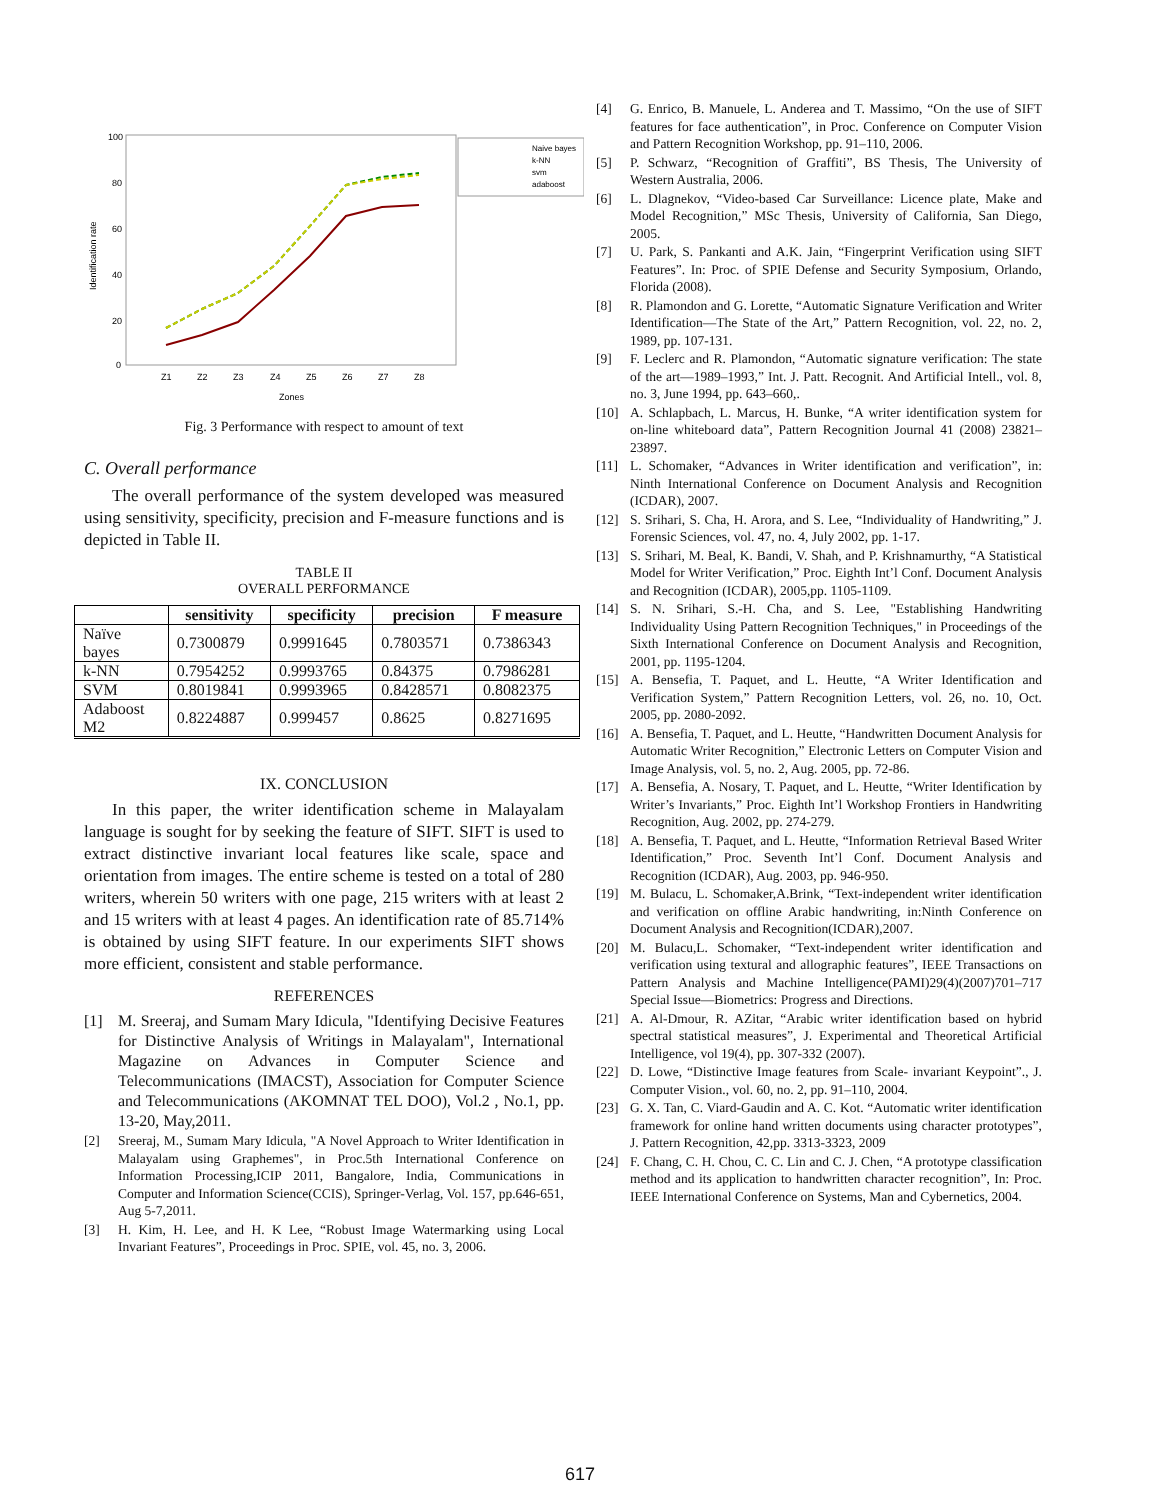100
80
60
40
20
0
Z1
Z2
Z3
Z4
Z5
Z6
Z7
Z8
Zones
Identification rate
Naive bayes
k-NN
svm
adaboost
Fig. 3 Performance with respect to amount of text
C. Overall performance
The overall performance of the system developed was measured using sensitivity, specificity, precision and F-measure functions and is depicted in Table II.
TABLE II
OVERALL PERFORMANCE
| | sensitivity | specificity | precision | F measure |
| --- | --- | --- | --- | --- |
| Naïve bayes | 0.7300879 | 0.9991645 | 0.7803571 | 0.7386343 |
| k-NN | 0.7954252 | 0.9993765 | 0.84375 | 0.7986281 |
| SVM | 0.8019841 | 0.9993965 | 0.8428571 | 0.8082375 |
| Adaboost M2 | 0.8224887 | 0.999457 | 0.8625 | 0.8271695 |
IX. CONCLUSION
In this paper, the writer identification scheme in Malayalam language is sought for by seeking the feature of SIFT. SIFT is used to extract distinctive invariant local features like scale, space and orientation from images. The entire scheme is tested on a total of 280 writers, wherein 50 writers with one page, 215 writers with at least 2 and 15 writers with at least 4 pages. An identification rate of 85.714% is obtained by using SIFT feature. In our experiments SIFT shows more efficient, consistent and stable performance.
REFERENCES
[1] M. Sreeraj, and Sumam Mary Idicula, "Identifying Decisive Features for Distinctive Analysis of Writings in Malayalam", International Magazine on Advances in Computer Science and Telecommunications (IMACST), Association for Computer Science and Telecommunications (AKOMNAT TEL DOO), Vol.2 , No.1, pp. 13-20, May,2011.
[2] Sreeraj, M., Sumam Mary Idicula, "A Novel Approach to Writer Identification in Malayalam using Graphemes", in Proc.5th International Conference on Information Processing,ICIP 2011, Bangalore, India, Communications in Computer and Information Science(CCIS), Springer-Verlag, Vol. 157, pp.646-651, Aug 5-7,2011.
[3] H. Kim, H. Lee, and H. K Lee, “Robust Image Watermarking using Local Invariant Features”, Proceedings in Proc. SPIE, vol. 45, no. 3, 2006.
[4] G. Enrico, B. Manuele, L. Anderea and T. Massimo, “On the use of SIFT features for face authentication”, in Proc. Conference on Computer Vision and Pattern Recognition Workshop, pp. 91–110, 2006.
[5] P. Schwarz, “Recognition of Graffiti”, BS Thesis, The University of Western Australia, 2006.
[6] L. Dlagnekov, “Video-based Car Surveillance: Licence plate, Make and Model Recognition,” MSc Thesis, University of California, San Diego, 2005.
[7] U. Park, S. Pankanti and A.K. Jain, “Fingerprint Verification using SIFT Features”. In: Proc. of SPIE Defense and Security Symposium, Orlando, Florida (2008).
[8] R. Plamondon and G. Lorette, “Automatic Signature Verification and Writer Identification—The State of the Art,” Pattern Recognition, vol. 22, no. 2, 1989, pp. 107-131.
[9] F. Leclerc and R. Plamondon, “Automatic signature verification: The state of the art—1989–1993,” Int. J. Patt. Recognit. And Artificial Intell., vol. 8, no. 3, June 1994, pp. 643–660,.
[10] A. Schlapbach, L. Marcus, H. Bunke, “A writer identification system for on-line whiteboard data”, Pattern Recognition Journal 41 (2008) 23821–23897.
[11] L. Schomaker, “Advances in Writer identification and verification”, in: Ninth International Conference on Document Analysis and Recognition (ICDAR), 2007.
[12] S. Srihari, S. Cha, H. Arora, and S. Lee, “Individuality of Handwriting,” J. Forensic Sciences, vol. 47, no. 4, July 2002, pp. 1-17.
[13] S. Srihari, M. Beal, K. Bandi, V. Shah, and P. Krishnamurthy, “A Statistical Model for Writer Verification,” Proc. Eighth Int’l Conf. Document Analysis and Recognition (ICDAR), 2005,pp. 1105-1109.
[14] S. N. Srihari, S.-H. Cha, and S. Lee, "Establishing Handwriting Individuality Using Pattern Recognition Techniques," in Proceedings of the Sixth International Conference on Document Analysis and Recognition, 2001, pp. 1195-1204.
[15] A. Bensefia, T. Paquet, and L. Heutte, “A Writer Identification and Verification System,” Pattern Recognition Letters, vol. 26, no. 10, Oct. 2005, pp. 2080-2092.
[16] A. Bensefia, T. Paquet, and L. Heutte, “Handwritten Document Analysis for Automatic Writer Recognition,” Electronic Letters on Computer Vision and Image Analysis, vol. 5, no. 2, Aug. 2005, pp. 72-86.
[17] A. Bensefia, A. Nosary, T. Paquet, and L. Heutte, “Writer Identification by Writer’s Invariants,” Proc. Eighth Int’l Workshop Frontiers in Handwriting Recognition, Aug. 2002, pp. 274-279.
[18] A. Bensefia, T. Paquet, and L. Heutte, “Information Retrieval Based Writer Identification,” Proc. Seventh Int’l Conf. Document Analysis and Recognition (ICDAR), Aug. 2003, pp. 946-950.
[19] M. Bulacu, L. Schomaker,A.Brink, “Text-independent writer identification and verification on offline Arabic handwriting, in:Ninth Conference on Document Analysis and Recognition(ICDAR),2007.
[20] M. Bulacu,L. Schomaker, “Text-independent writer identification and verification using textural and allographic features”, IEEE Transactions on Pattern Analysis and Machine Intelligence(PAMI)29(4)(2007)701–717 Special Issue—Biometrics: Progress and Directions.
[21] A. Al-Dmour, R. AZitar, “Arabic writer identification based on hybrid spectral statistical measures”, J. Experimental and Theoretical Artificial Intelligence, vol 19(4), pp. 307-332 (2007).
[22] D. Lowe, “Distinctive Image features from Scale- invariant Keypoint”., J. Computer Vision., vol. 60, no. 2, pp. 91–110, 2004.
[23] G. X. Tan, C. Viard-Gaudin and A. C. Kot. “Automatic writer identification framework for online hand written documents using character prototypes”, J. Pattern Recognition, 42,pp. 3313-3323, 2009
[24] F. Chang, C. H. Chou, C. C. Lin and C. J. Chen, “A prototype classification method and its application to handwritten character recognition”, In: Proc. IEEE International Conference on Systems, Man and Cybernetics, 2004.
617